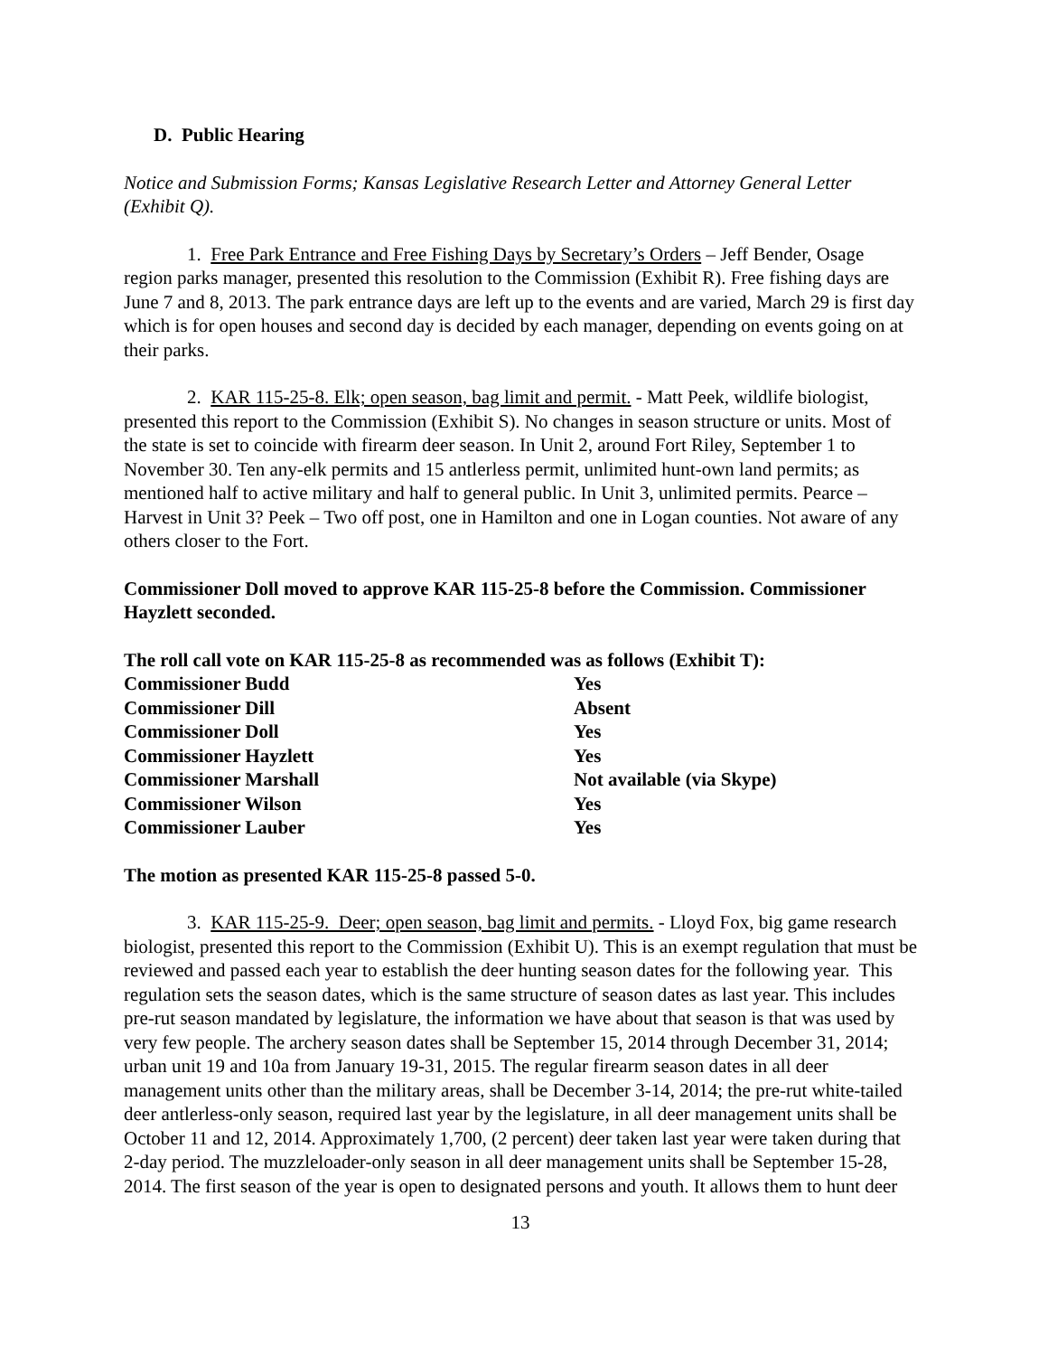D. Public Hearing
Notice and Submission Forms; Kansas Legislative Research Letter and Attorney General Letter (Exhibit Q).
1. Free Park Entrance and Free Fishing Days by Secretary’s Orders – Jeff Bender, Osage region parks manager, presented this resolution to the Commission (Exhibit R). Free fishing days are June 7 and 8, 2013. The park entrance days are left up to the events and are varied, March 29 is first day which is for open houses and second day is decided by each manager, depending on events going on at their parks.
2. KAR 115-25-8. Elk; open season, bag limit and permit. - Matt Peek, wildlife biologist, presented this report to the Commission (Exhibit S). No changes in season structure or units. Most of the state is set to coincide with firearm deer season. In Unit 2, around Fort Riley, September 1 to November 30. Ten any-elk permits and 15 antlerless permit, unlimited hunt-own land permits; as mentioned half to active military and half to general public. In Unit 3, unlimited permits. Pearce – Harvest in Unit 3? Peek – Two off post, one in Hamilton and one in Logan counties. Not aware of any others closer to the Fort.
Commissioner Doll moved to approve KAR 115-25-8 before the Commission. Commissioner Hayzlett seconded.
The roll call vote on KAR 115-25-8 as recommended was as follows (Exhibit T):
| Commissioner Budd | Yes |
| Commissioner Dill | Absent |
| Commissioner Doll | Yes |
| Commissioner Hayzlett | Yes |
| Commissioner Marshall | Not available (via Skype) |
| Commissioner Wilson | Yes |
| Commissioner Lauber | Yes |
The motion as presented KAR 115-25-8 passed 5-0.
3. KAR 115-25-9. Deer; open season, bag limit and permits. - Lloyd Fox, big game research biologist, presented this report to the Commission (Exhibit U). This is an exempt regulation that must be reviewed and passed each year to establish the deer hunting season dates for the following year. This regulation sets the season dates, which is the same structure of season dates as last year. This includes pre-rut season mandated by legislature, the information we have about that season is that was used by very few people. The archery season dates shall be September 15, 2014 through December 31, 2014; urban unit 19 and 10a from January 19-31, 2015. The regular firearm season dates in all deer management units other than the military areas, shall be December 3-14, 2014; the pre-rut white-tailed deer antlerless-only season, required last year by the legislature, in all deer management units shall be October 11 and 12, 2014. Approximately 1,700, (2 percent) deer taken last year were taken during that 2-day period. The muzzleloader-only season in all deer management units shall be September 15-28, 2014. The first season of the year is open to designated persons and youth. It allows them to hunt deer
13